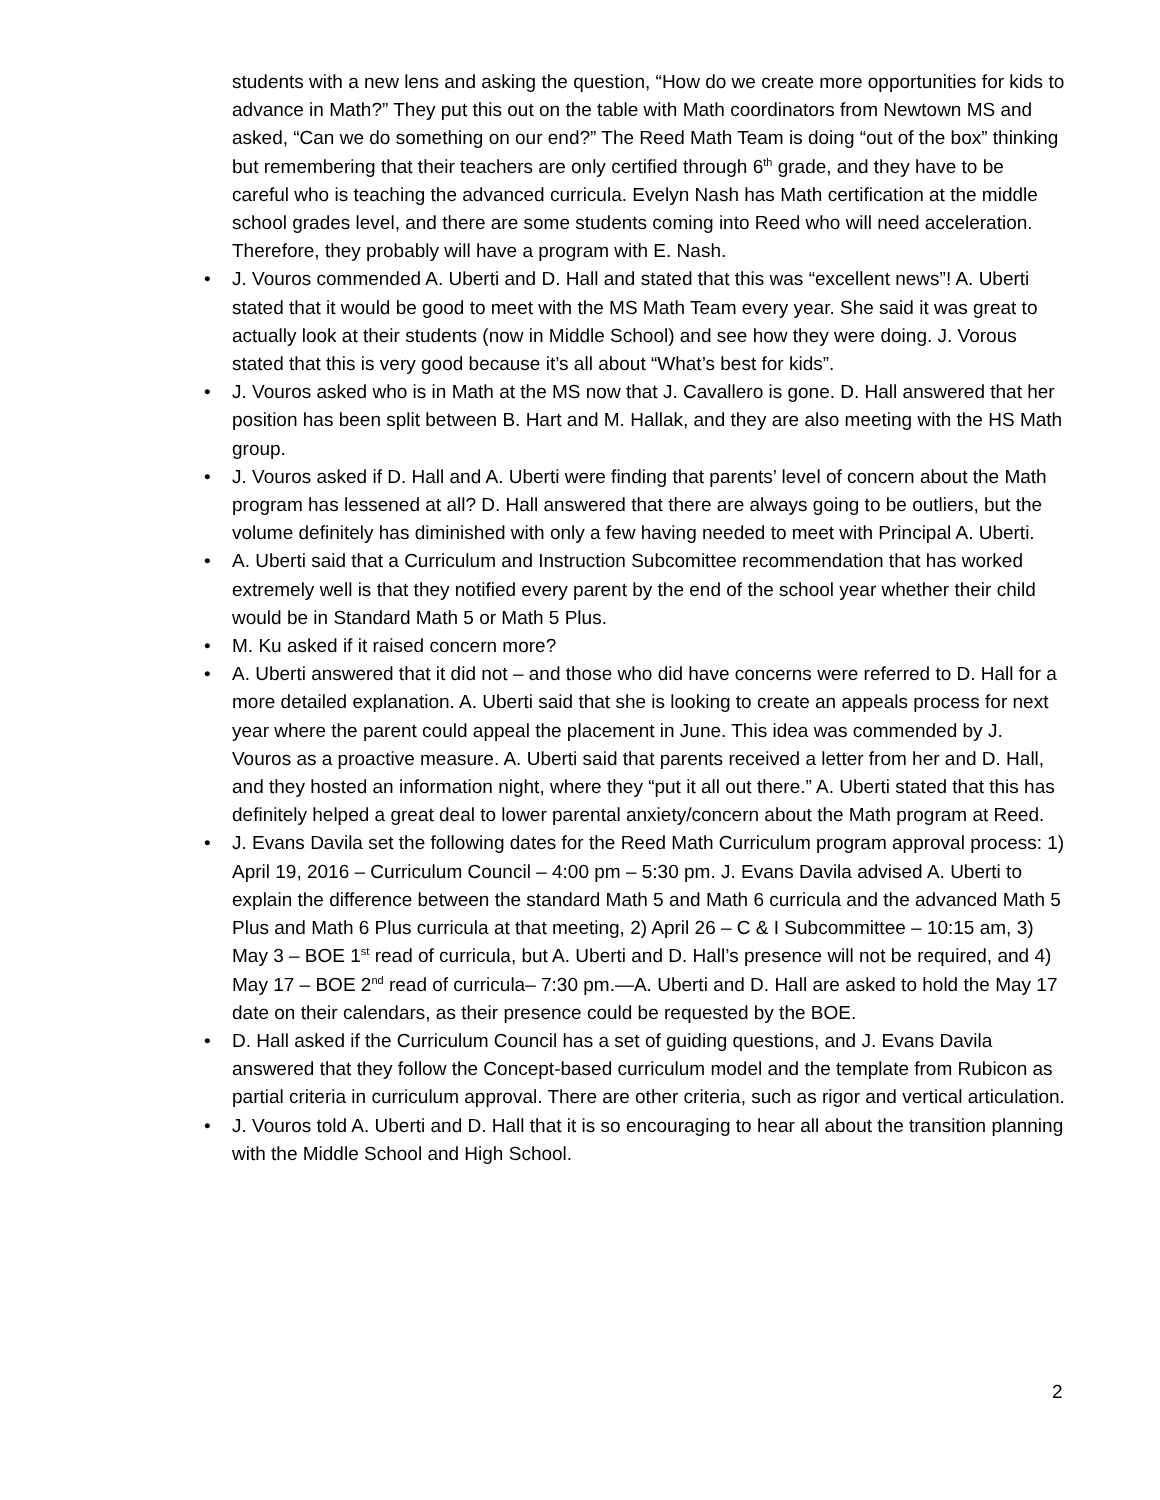students with a new lens and asking the question, “How do we create more opportunities for kids to advance in Math?” They put this out on the table with Math coordinators from Newtown MS and asked, “Can we do something on our end?” The Reed Math Team is doing “out of the box” thinking but remembering that their teachers are only certified through 6<sup>th</sup> grade, and they have to be careful who is teaching the advanced curricula. Evelyn Nash has Math certification at the middle school grades level, and there are some students coming into Reed who will need acceleration. Therefore, they probably will have a program with E. Nash.
• J. Vouros commended A. Uberti and D. Hall and stated that this was “excellent news”! A. Uberti stated that it would be good to meet with the MS Math Team every year. She said it was great to actually look at their students (now in Middle School) and see how they were doing. J. Vorous stated that this is very good because it’s all about “What’s best for kids”.
• J. Vouros asked who is in Math at the MS now that J. Cavallero is gone. D. Hall answered that her position has been split between B. Hart and M. Hallak, and they are also meeting with the HS Math group.
• J. Vouros asked if D. Hall and A. Uberti were finding that parents’ level of concern about the Math program has lessened at all? D. Hall answered that there are always going to be outliers, but the volume definitely has diminished with only a few having needed to meet with Principal A. Uberti.
• A. Uberti said that a Curriculum and Instruction Subcomittee recommendation that has worked extremely well is that they notified every parent by the end of the school year whether their child would be in Standard Math 5 or Math 5 Plus.
• M. Ku asked if it raised concern more?
• A. Uberti answered that it did not – and those who did have concerns were referred to D. Hall for a more detailed explanation. A. Uberti said that she is looking to create an appeals process for next year where the parent could appeal the placement in June. This idea was commended by J. Vouros as a proactive measure. A. Uberti said that parents received a letter from her and D. Hall, and they hosted an information night, where they “put it all out there.” A. Uberti stated that this has definitely helped a great deal to lower parental anxiety/concern about the Math program at Reed.
• J. Evans Davila set the following dates for the Reed Math Curriculum program approval process: 1) April 19, 2016 – Curriculum Council – 4:00 pm – 5:30 pm. J. Evans Davila advised A. Uberti to explain the difference between the standard Math 5 and Math 6 curricula and the advanced Math 5 Plus and Math 6 Plus curricula at that meeting, 2) April 26 – C & I Subcommittee – 10:15 am, 3) May 3 – BOE 1<sup>st</sup> read of curricula, but A. Uberti and D. Hall’s presence will not be required, and 4) May 17 – BOE 2<sup>nd</sup> read of curricula– 7:30 pm.—A. Uberti and D. Hall are asked to hold the May 17 date on their calendars, as their presence could be requested by the BOE.
• D. Hall asked if the Curriculum Council has a set of guiding questions, and J. Evans Davila answered that they follow the Concept-based curriculum model and the template from Rubicon as partial criteria in curriculum approval. There are other criteria, such as rigor and vertical articulation.
• J. Vouros told A. Uberti and D. Hall that it is so encouraging to hear all about the transition planning with the Middle School and High School.
2